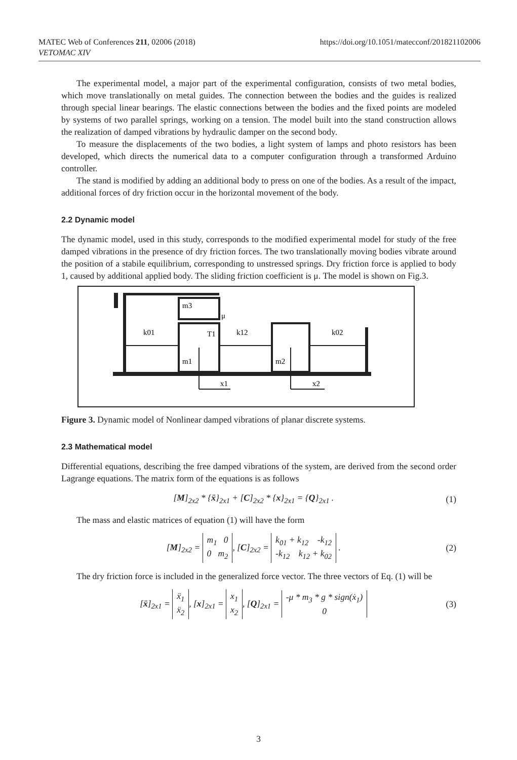https://doi.org/10.1051/matecconf/201821102006 MATEC Web of Conferences 211, 02006 (2018)
VETOMAC XIV
The experimental model, a major part of the experimental configuration, consists of two metal bodies, which move translationally on metal guides. The connection between the bodies and the guides is realized through special linear bearings. The elastic connections between the bodies and the fixed points are modeled by systems of two parallel springs, working on a tension. The model built into the stand construction allows the realization of damped vibrations by hydraulic damper on the second body.
To measure the displacements of the two bodies, a light system of lamps and photo resistors has been developed, which directs the numerical data to a computer configuration through a transformed Arduino controller.
The stand is modified by adding an additional body to press on one of the bodies. As a result of the impact, additional forces of dry friction occur in the horizontal movement of the body.
2.2 Dynamic model
The dynamic model, used in this study, corresponds to the modified experimental model for study of the free damped vibrations in the presence of dry friction forces. The two translationally moving bodies vibrate around the position of a stabile equilibrium, corresponding to unstressed springs. Dry friction force is applied to body 1, caused by additional applied body. The sliding friction coefficient is μ. The model is shown on Fig.3.
m3
μ
m1
T1
m2
k01
k12
k02
x1
x2
Figure 3. Dynamic model of Nonlinear damped vibrations of planar discrete systems.
2.3 Mathematical model
Differential equations, describing the free damped vibrations of the system, are derived from the second order Lagrange equations. The matrix form of the equations is as follows
[M]<sub>2x2</sub> * {ẍ}<sub>2x1</sub> + [C]<sub>2x2</sub> * {x}<sub>2x1</sub> = {Q}<sub>2x1</sub> . (1)
The mass and elastic matrices of equation (1) will have the form
[M]<sub>2x2</sub> = m<sub>1</sub> 0
0 m<sub>2</sub>, [C]<sub>2x2</sub> = k<sub>01</sub> + k<sub>12</sub> -k<sub>12</sub>
-k<sub>12</sub> k<sub>12</sub> + k<sub>02</sub> . (2)
The dry friction force is included in the generalized force vector. The three vectors of Eq. (1) will be
[ẍ]<sub>2x1</sub> = ẍ<sub>1</sub>
ẍ<sub>2</sub>, [x]<sub>2x1</sub> = x<sub>1</sub>
x<sub>2</sub>, [Q]<sub>2x1</sub> = -μ * m<sub>3</sub> * g * sign(ẋ<sub>1</sub>)
0 (3)
3